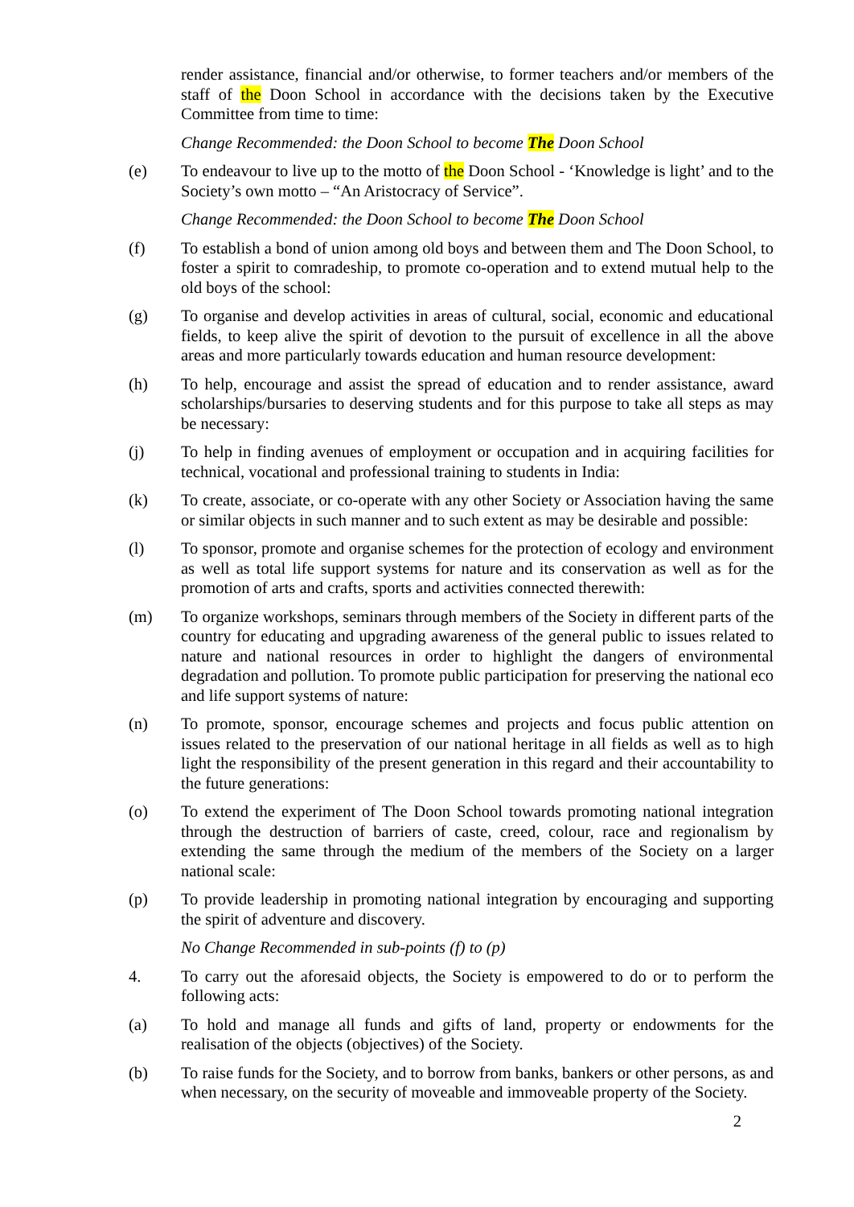render assistance, financial and/or otherwise, to former teachers and/or members of the staff of the Doon School in accordance with the decisions taken by the Executive Committee from time to time:
Change Recommended: the Doon School to become The Doon School
(e) To endeavour to live up to the motto of the Doon School - ‘Knowledge is light’ and to the Society’s own motto – “An Aristocracy of Service”.
Change Recommended: the Doon School to become The Doon School
(f) To establish a bond of union among old boys and between them and The Doon School, to foster a spirit to comradeship, to promote co-operation and to extend mutual help to the old boys of the school:
(g) To organise and develop activities in areas of cultural, social, economic and educational fields, to keep alive the spirit of devotion to the pursuit of excellence in all the above areas and more particularly towards education and human resource development:
(h) To help, encourage and assist the spread of education and to render assistance, award scholarships/bursaries to deserving students and for this purpose to take all steps as may be necessary:
(j) To help in finding avenues of employment or occupation and in acquiring facilities for technical, vocational and professional training to students in India:
(k) To create, associate, or co-operate with any other Society or Association having the same or similar objects in such manner and to such extent as may be desirable and possible:
(l) To sponsor, promote and organise schemes for the protection of ecology and environment as well as total life support systems for nature and its conservation as well as for the promotion of arts and crafts, sports and activities connected therewith:
(m) To organize workshops, seminars through members of the Society in different parts of the country for educating and upgrading awareness of the general public to issues related to nature and national resources in order to highlight the dangers of environmental degradation and pollution. To promote public participation for preserving the national eco and life support systems of nature:
(n) To promote, sponsor, encourage schemes and projects and focus public attention on issues related to the preservation of our national heritage in all fields as well as to high light the responsibility of the present generation in this regard and their accountability to the future generations:
(o) To extend the experiment of The Doon School towards promoting national integration through the destruction of barriers of caste, creed, colour, race and regionalism by extending the same through the medium of the members of the Society on a larger national scale:
(p) To provide leadership in promoting national integration by encouraging and supporting the spirit of adventure and discovery.
No Change Recommended in sub-points (f) to (p)
4. To carry out the aforesaid objects, the Society is empowered to do or to perform the following acts:
(a) To hold and manage all funds and gifts of land, property or endowments for the realisation of the objects (objectives) of the Society.
(b) To raise funds for the Society, and to borrow from banks, bankers or other persons, as and when necessary, on the security of moveable and immoveable property of the Society.
2